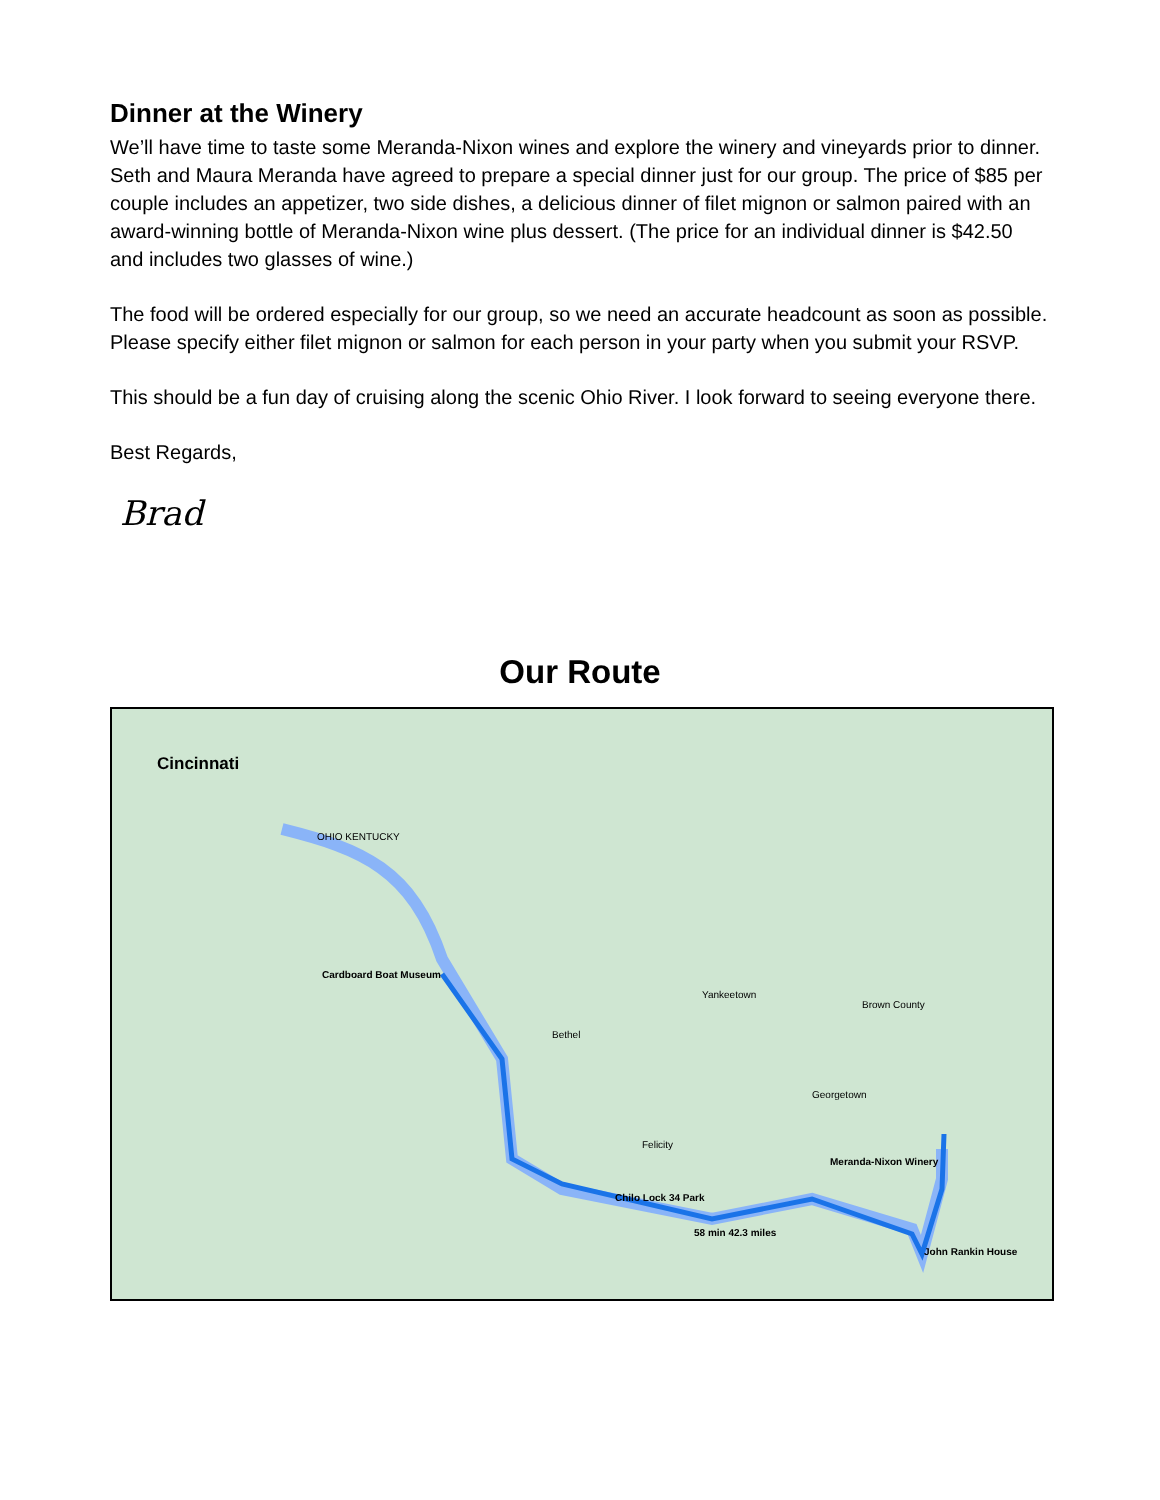Dinner at the Winery
We’ll have time to taste some Meranda-Nixon wines and explore the winery and vineyards prior to dinner. Seth and Maura Meranda have agreed to prepare a special dinner just for our group. The price of $85 per couple includes an appetizer, two side dishes, a delicious dinner of filet mignon or salmon paired with an award-winning bottle of Meranda-Nixon wine plus dessert. (The price for an individual dinner is $42.50 and includes two glasses of wine.)
The food will be ordered especially for our group, so we need an accurate headcount as soon as possible. Please specify either filet mignon or salmon for each person in your party when you submit your RSVP.
This should be a fun day of cruising along the scenic Ohio River. I look forward to seeing everyone there.
Best Regards,
Brad
Our Route
Cincinnati
Cardboard Boat Museum
Chilo Lock 34 Park
58 min 42.3 miles
Meranda-Nixon Winery
John Rankin House
OHIO KENTUCKY
Bethel
Yankeetown
Brown County
Felicity
Georgetown